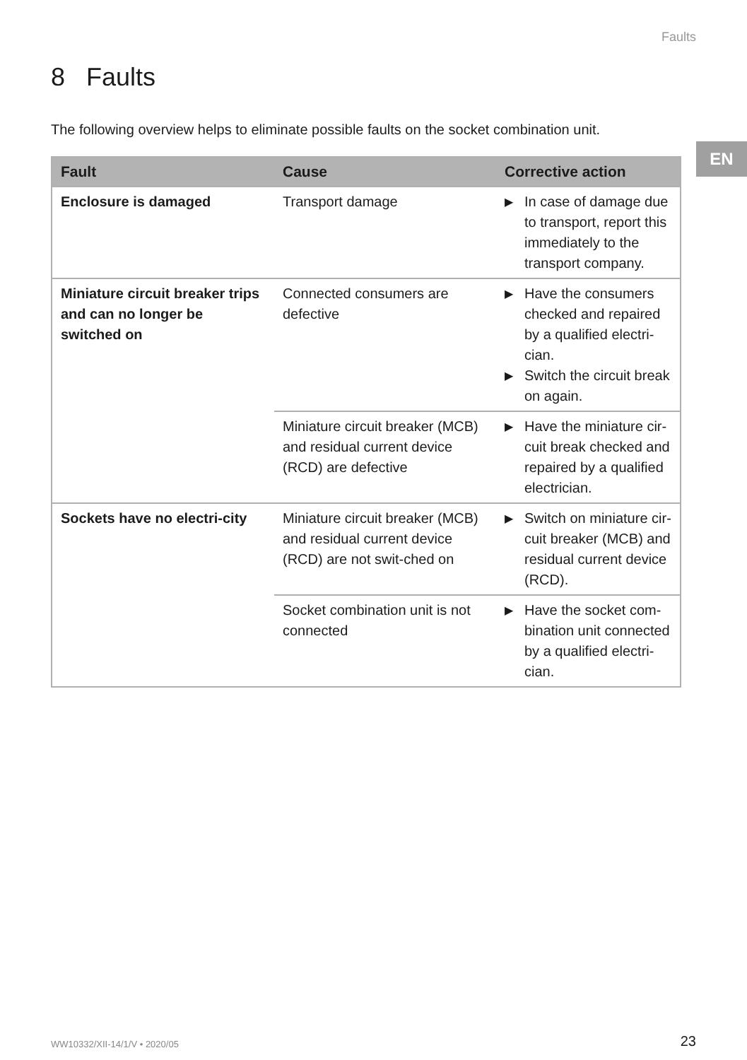Faults
EN
8 Faults
The following overview helps to eliminate possible faults on the socket combination unit.
| Fault | Cause | Corrective action |
| --- | --- | --- |
| Enclosure is damaged | Transport damage | ▶ In case of damage due to transport, report this immediately to the transport company. |
| Miniature circuit breaker trips and can no longer be switched on | Connected consumers are defective | ▶ Have the consumers checked and repaired by a qualified electri-cian. ▶ Switch the circuit break on again. |
| | Miniature circuit breaker (MCB) and residual current device (RCD) are defective | ▶ Have the miniature cir-cuit break checked and repaired by a qualified electrician. |
| Sockets have no electri-city | Miniature circuit breaker (MCB) and residual current device (RCD) are not swit-ched on | ▶ Switch on miniature cir-cuit breaker (MCB) and residual current device (RCD). |
| | Socket combination unit is not connected | ▶ Have the socket com-bination unit connected by a qualified electri-cian. |
WW10332/XII-14/1/V • 2020/05 23